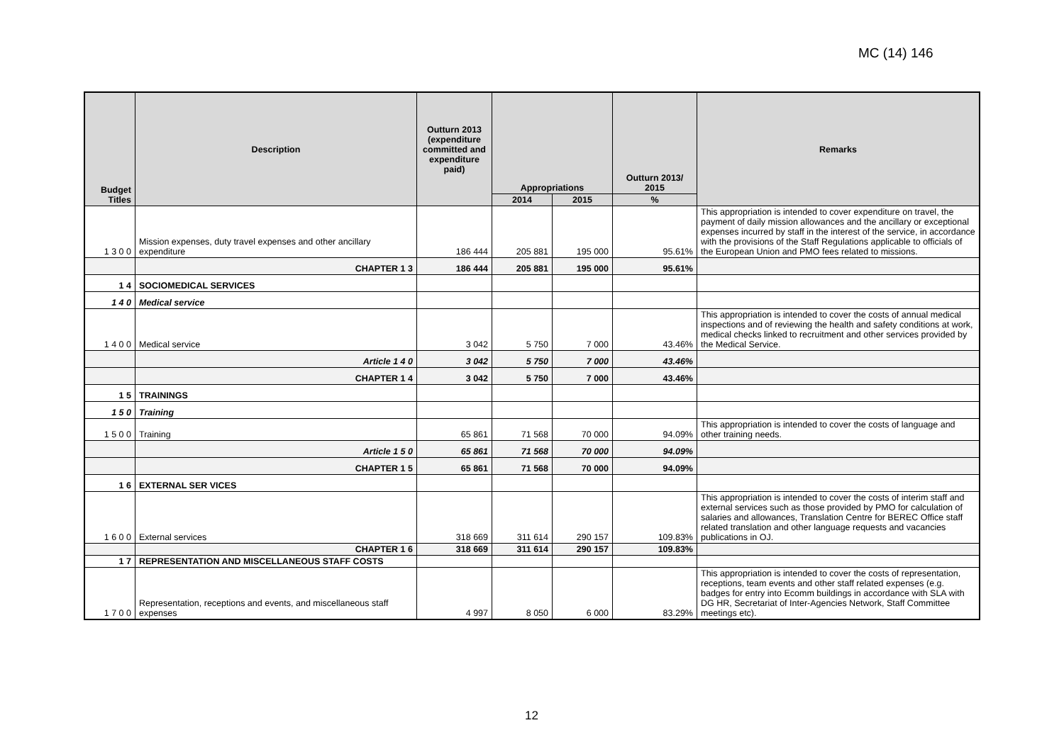MC (14) 146
| Budget Titles | Description | Outturn 2013 (expenditure committed and expenditure paid) | Appropriations | | Outturn 2013/ 2015 | Remarks |
| --- | --- | --- | --- | --- | --- | --- |
| | | | 2014 | 2015 | % | |
| 1 3 0 0 | Mission expenses, duty travel expenses and other ancillary expenditure | 186 444 | 205 881 | 195 000 | 95.61% | This appropriation is intended to cover expenditure on travel, the payment of daily mission allowances and the ancillary or exceptional expenses incurred by staff in the interest of the service, in accordance with the provisions of the Staff Regulations applicable to officials of the European Union and PMO fees related to missions. |
| | CHAPTER 1 3 | 186 444 | 205 881 | 195 000 | 95.61% | |
| 1 4 | SOCIOMEDICAL SERVICES | | | | | |
| 1 4 0 | Medical service | | | | | |
| 1 4 0 0 | Medical service | 3 042 | 5 750 | 7 000 | 43.46% | This appropriation is intended to cover the costs of annual medical inspections and of reviewing the health and safety conditions at work, medical checks linked to recruitment and other services provided by the Medical Service. |
| | Article 1 4 0 | 3 042 | 5 750 | 7 000 | 43.46% | |
| | CHAPTER 1 4 | 3 042 | 5 750 | 7 000 | 43.46% | |
| 1 5 | TRAININGS | | | | | |
| 1 5 0 | Training | | | | | |
| 1 5 0 0 | Training | 65 861 | 71 568 | 70 000 | 94.09% | This appropriation is intended to cover the costs of language and other training needs. |
| | Article 1 5 0 | 65 861 | 71 568 | 70 000 | 94.09% | |
| | CHAPTER 1 5 | 65 861 | 71 568 | 70 000 | 94.09% | |
| 1 6 | EXTERNAL SER VICES | | | | | |
| 1 6 0 0 | External services | 318 669 | 311 614 | 290 157 | 109.83% | This appropriation is intended to cover the costs of interim staff and external services such as those provided by PMO for calculation of salaries and allowances, Translation Centre for BEREC Office staff related translation and other language requests and vacancies publications in OJ. |
| | CHAPTER 1 6 | 318 669 | 311 614 | 290 157 | 109.83% | |
| 1 7 | REPRESENTATION AND MISCELLANEOUS STAFF COSTS | | | | | |
| 1 7 0 0 | Representation, receptions and events, and miscellaneous staff expenses | 4 997 | 8 050 | 6 000 | 83.29% | This appropriation is intended to cover the costs of representation, receptions, team events and other staff related expenses (e.g. badges for entry into Ecomm buildings in accordance with SLA with DG HR, Secretariat of Inter-Agencies Network, Staff Committee meetings etc). |
12